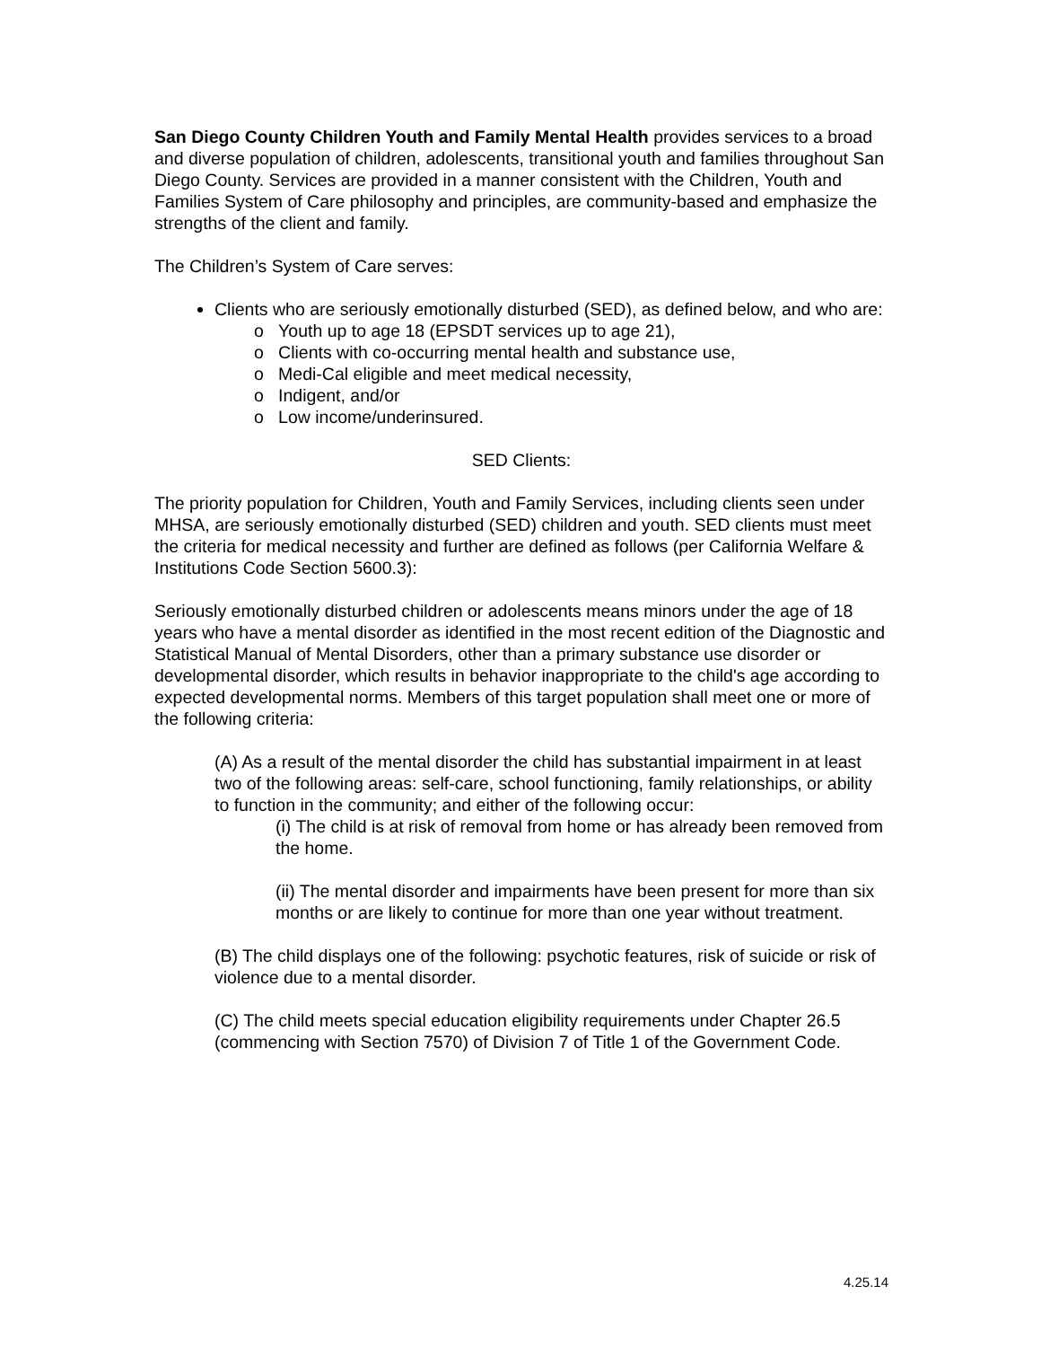San Diego County Children Youth and Family Mental Health provides services to a broad and diverse population of children, adolescents, transitional youth and families throughout San Diego County. Services are provided in a manner consistent with the Children, Youth and Families System of Care philosophy and principles, are community-based and emphasize the strengths of the client and family.
The Children’s System of Care serves:
Clients who are seriously emotionally disturbed (SED), as defined below, and who are:
o Youth up to age 18 (EPSDT services up to age 21),
o Clients with co-occurring mental health and substance use,
o Medi-Cal eligible and meet medical necessity,
o Indigent, and/or
o Low income/underinsured.
SED Clients:
The priority population for Children, Youth and Family Services, including clients seen under MHSA, are seriously emotionally disturbed (SED) children and youth. SED clients must meet the criteria for medical necessity and further are defined as follows (per California Welfare & Institutions Code Section 5600.3):
Seriously emotionally disturbed children or adolescents means minors under the age of 18 years who have a mental disorder as identified in the most recent edition of the Diagnostic and Statistical Manual of Mental Disorders, other than a primary substance use disorder or developmental disorder, which results in behavior inappropriate to the child's age according to expected developmental norms. Members of this target population shall meet one or more of the following criteria:
(A) As a result of the mental disorder the child has substantial impairment in at least two of the following areas: self-care, school functioning, family relationships, or ability to function in the community; and either of the following occur:
(i) The child is at risk of removal from home or has already been removed from the home.
(ii) The mental disorder and impairments have been present for more than six months or are likely to continue for more than one year without treatment.
(B) The child displays one of the following: psychotic features, risk of suicide or risk of violence due to a mental disorder.
(C) The child meets special education eligibility requirements under Chapter 26.5 (commencing with Section 7570) of Division 7 of Title 1 of the Government Code.
4.25.14